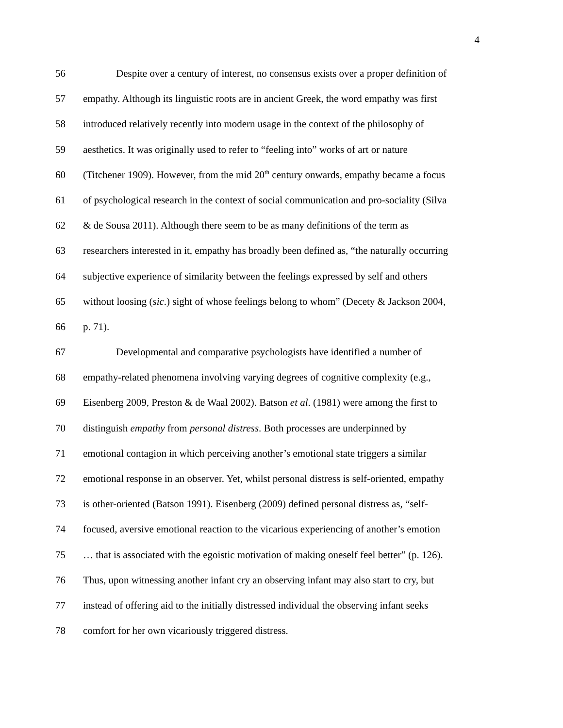4
56 Despite over a century of interest, no consensus exists over a proper definition of
57 empathy. Although its linguistic roots are in ancient Greek, the word empathy was first
58 introduced relatively recently into modern usage in the context of the philosophy of
59 aesthetics. It was originally used to refer to “feeling into” works of art or nature
60 (Titchener 1909). However, from the mid 20<sup>th</sup> century onwards, empathy became a focus
61 of psychological research in the context of social communication and pro-sociality (Silva
62 & de Sousa 2011). Although there seem to be as many definitions of the term as
63 researchers interested in it, empathy has broadly been defined as, “the naturally occurring
64 subjective experience of similarity between the feelings expressed by self and others
65 without loosing (sic.) sight of whose feelings belong to whom” (Decety & Jackson 2004,
66 p. 71).
67 Developmental and comparative psychologists have identified a number of
68 empathy-related phenomena involving varying degrees of cognitive complexity (e.g.,
69 Eisenberg 2009, Preston & de Waal 2002). Batson et al. (1981) were among the first to
70 distinguish empathy from personal distress. Both processes are underpinned by
71 emotional contagion in which perceiving another’s emotional state triggers a similar
72 emotional response in an observer. Yet, whilst personal distress is self-oriented, empathy
73 is other-oriented (Batson 1991). Eisenberg (2009) defined personal distress as, “self-
74 focused, aversive emotional reaction to the vicarious experiencing of another’s emotion
75 … that is associated with the egoistic motivation of making oneself feel better” (p. 126).
76 Thus, upon witnessing another infant cry an observing infant may also start to cry, but
77 instead of offering aid to the initially distressed individual the observing infant seeks
78 comfort for her own vicariously triggered distress.